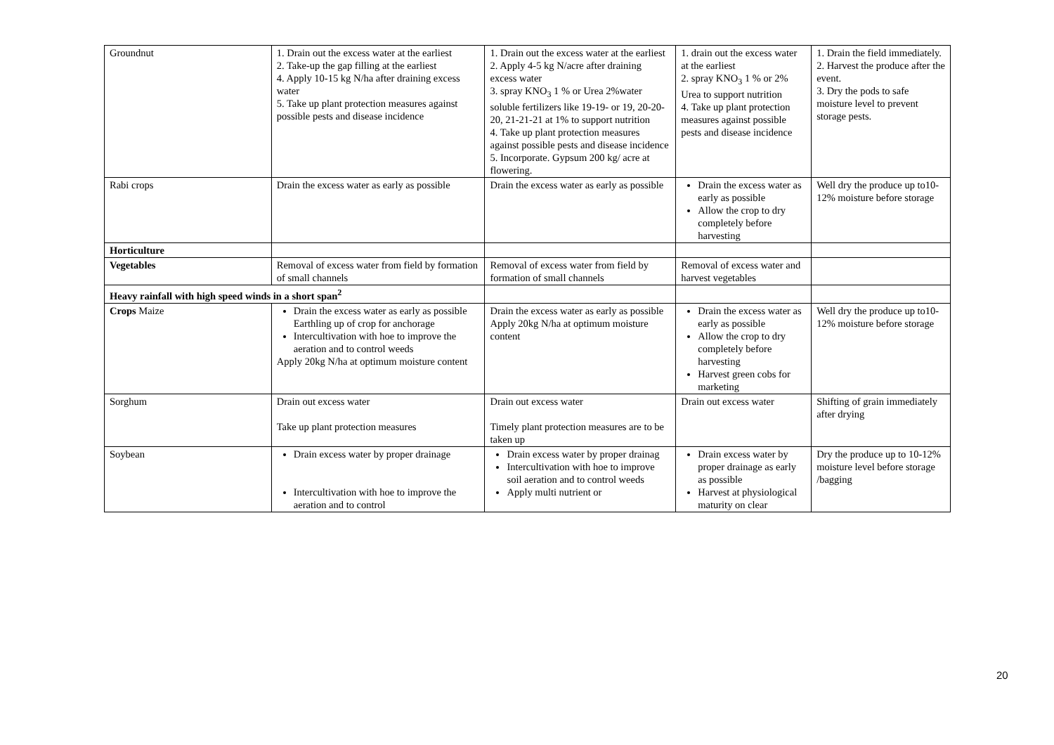| Groundnut | 1. Drain out the excess water at the earliest 2. Take-up the gap filling at the earliest 4. Apply 10-15 kg N/ha after draining excess water 5. Take up plant protection measures against possible pests and disease incidence | 1. Drain out the excess water at the earliest 2. Apply 4-5 kg N/acre after draining excess water 3. spray KNO<sub>3</sub> 1 % or Urea 2%water soluble fertilizers like 19-19- or 19, 20-20-20, 21-21-21 at 1% to support nutrition 4. Take up plant protection measures against possible pests and disease incidence 5. Incorporate. Gypsum 200 kg/ acre at flowering. | 1. drain out the excess water at the earliest 2. spray KNO<sub>3</sub> 1 % or 2% Urea to support nutrition 4. Take up plant protection measures against possible pests and disease incidence | 1. Drain the field immediately. 2. Harvest the produce after the event. 3. Dry the pods to safe moisture level to prevent storage pests. |
| Rabi crops | Drain the excess water as early as possible | Drain the excess water as early as possible | Drain the excess water as early as possible Allow the crop to dry completely before harvesting | Well dry the produce up to10- 12% moisture before storage |
| Horticulture | | | | |
| Vegetables | Removal of excess water from field by formation of small channels | Removal of excess water from field by formation of small channels | Removal of excess water and harvest vegetables | |
| Heavy rainfall with high speed winds in a short span<sup>2</sup> | | | | |
| Crops Maize | Drain the excess water as early as possible Earthling up of crop for anchorage Intercultivation with hoe to improve the aeration and to control weeds Apply 20kg N/ha at optimum moisture content | Drain the excess water as early as possible Apply 20kg N/ha at optimum moisture content | Drain the excess water as early as possible Allow the crop to dry completely before harvesting Harvest green cobs for marketing | Well dry the produce up to10- 12% moisture before storage |
| Sorghum | Drain out excess water Take up plant protection measures | Drain out excess water Timely plant protection measures are to be taken up | Drain out excess water | Shifting of grain immediately after drying |
| Soybean | Drain excess water by proper drainage Intercultivation with hoe to improve the aeration and to control | Drain excess water by proper drainag Intercultivation with hoe to improve soil aeration and to control weeds Apply multi nutrient or | Drain excess water by proper drainage as early as possible Harvest at physiological maturity on clear | Dry the produce up to 10-12% moisture level before storage /bagging |
20